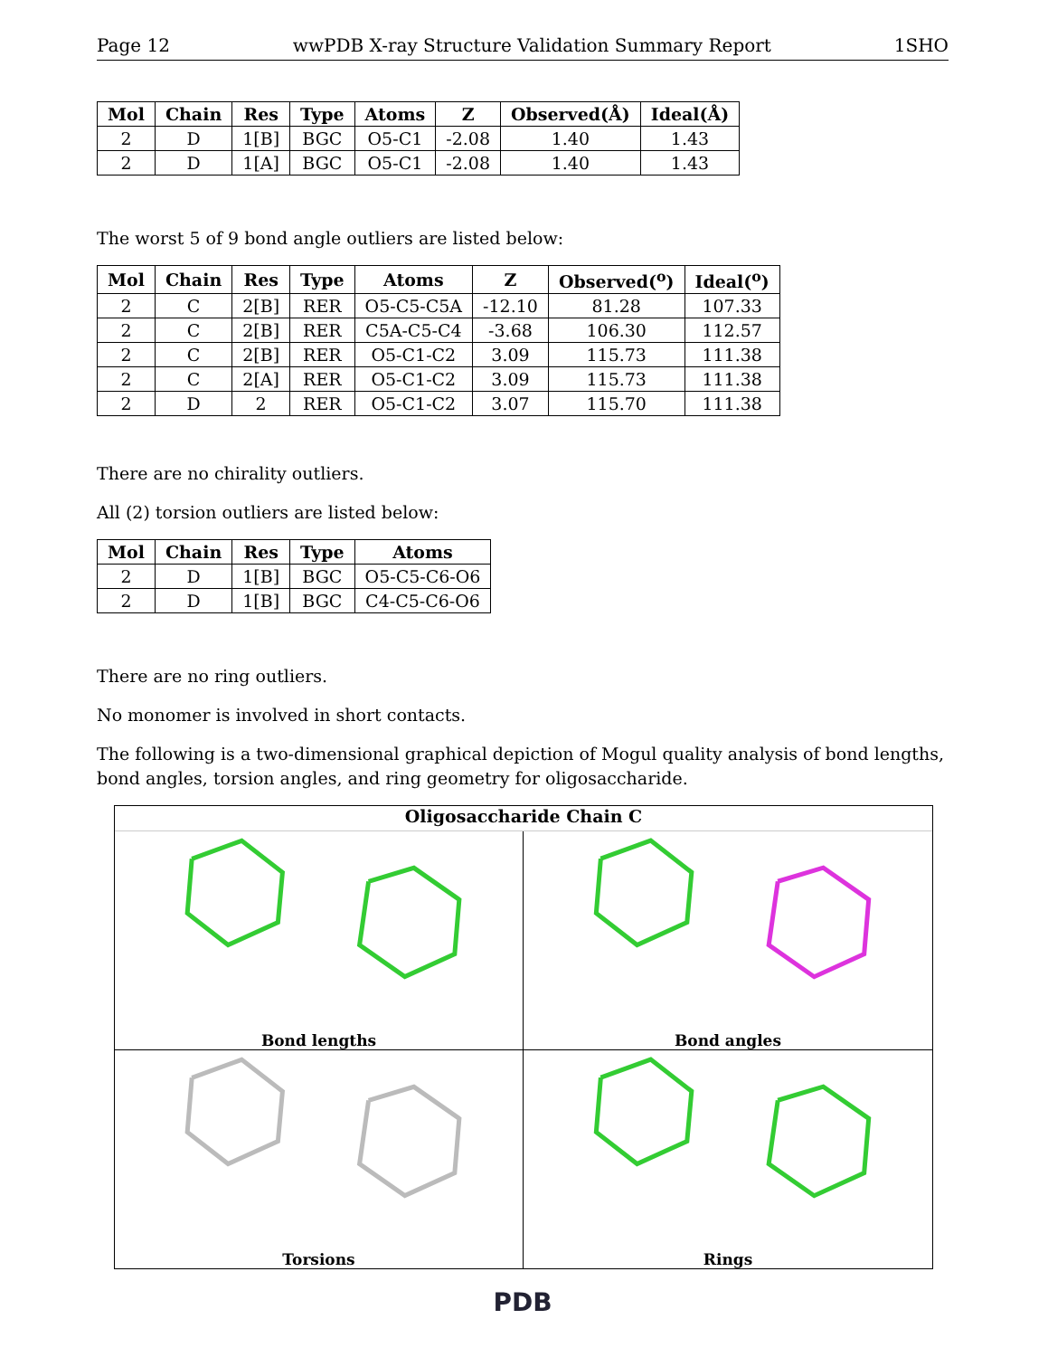Page 12 wwPDB X-ray Structure Validation Summary Report 1SHO
| Mol | Chain | Res | Type | Atoms | Z | Observed(Å) | Ideal(Å) |
| --- | --- | --- | --- | --- | --- | --- | --- |
| 2 | D | 1[B] | BGC | O5-C1 | -2.08 | 1.40 | 1.43 |
| 2 | D | 1[A] | BGC | O5-C1 | -2.08 | 1.40 | 1.43 |
The worst 5 of 9 bond angle outliers are listed below:
| Mol | Chain | Res | Type | Atoms | Z | Observed(<sup>o</sup>) | Ideal(<sup>o</sup>) |
| --- | --- | --- | --- | --- | --- | --- | --- |
| 2 | C | 2[B] | RER | O5-C5-C5A | -12.10 | 81.28 | 107.33 |
| 2 | C | 2[B] | RER | C5A-C5-C4 | -3.68 | 106.30 | 112.57 |
| 2 | C | 2[B] | RER | O5-C1-C2 | 3.09 | 115.73 | 111.38 |
| 2 | C | 2[A] | RER | O5-C1-C2 | 3.09 | 115.73 | 111.38 |
| 2 | D | 2 | RER | O5-C1-C2 | 3.07 | 115.70 | 111.38 |
There are no chirality outliers.
All (2) torsion outliers are listed below:
| Mol | Chain | Res | Type | Atoms |
| --- | --- | --- | --- | --- |
| 2 | D | 1[B] | BGC | O5-C5-C6-O6 |
| 2 | D | 1[B] | BGC | C4-C5-C6-O6 |
There are no ring outliers.
No monomer is involved in short contacts.
The following is a two-dimensional graphical depiction of Mogul quality analysis of bond lengths, bond angles, torsion angles, and ring geometry for oligosaccharide.
Oligosaccharide Chain C
Bond lengths
Bond angles
Torsions
Rings
PDB